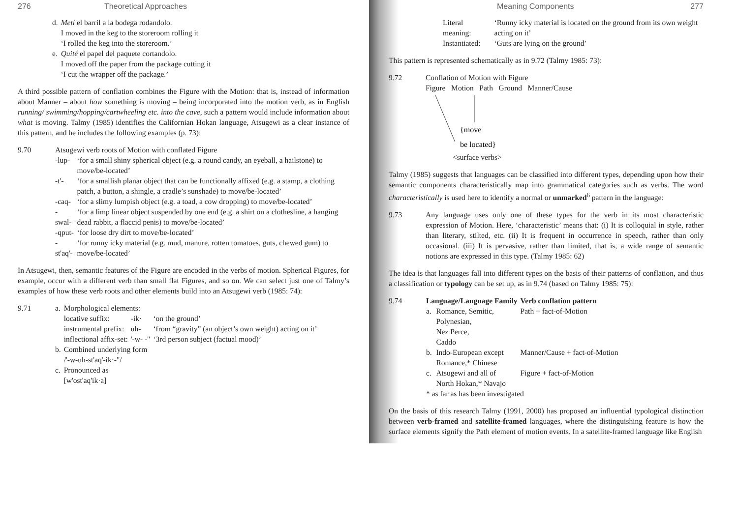276 Theoretical Approaches
| d. | Metí el barril a la bodega rodandolo. I moved in the keg to the storeroom rolling it ‘I rolled the keg into the storeroom.’ |
| e. | Quité el papel del paquete cortandolo. I moved off the paper from the package cutting it ‘I cut the wrapper off the package.’ |
A third possible pattern of conflation combines the Figure with the Motion: that is, instead of information about Manner – about how something is moving – being incorporated into the motion verb, as in English running/ swimming/hopping/cartwheeling etc. into the cave, such a pattern would include information about what is moving. Talmy (1985) identifies the Californian Hokan language, Atsugewi as a clear instance of this pattern, and he includes the following examples (p. 73):
| 9.70 | Atsugewi verb roots of Motion with conflated Figure | |
| | -lup- | ‘for a small shiny spherical object (e.g. a round candy, an eyeball, a hailstone) to move/be-located’ |
| | -t'- | ‘for a smallish planar object that can be functionally affixed (e.g. a stamp, a clothing patch, a button, a shingle, a cradle’s sunshade) to move/be-located’ |
| | -caq- | ‘for a slimy lumpish object (e.g. a toad, a cow dropping) to move/be-located’ |
| | -swal- | ‘for a limp linear object suspended by one end (e.g. a shirt on a clothesline, a hanging dead rabbit, a flaccid penis) to move/be-located’ |
| | -qput- | ‘for loose dry dirt to move/be-located’ |
| | -st'aq'- | ‘for runny icky material (e.g. mud, manure, rotten tomatoes, guts, chewed gum) to move/be-located’ |
In Atsugewi, then, semantic features of the Figure are encoded in the verbs of motion. Spherical Figures, for example, occur with a different verb than small flat Figures, and so on. We can select just one of Talmy’s examples of how these verb roots and other elements build into an Atsugewi verb (1985: 74):
| 9.71 | a. | Morphological elements: | | |
| | | locative suffix: | -ik· | ‘on the ground’ |
| | | instrumental prefix: | uh- | ‘from “gravity” (an object’s own weight) acting on it’ |
| | | inflectional affix-set: | '-w- -" | ‘3rd person subject (factual mood)’ |
| | b. | Combined underlying form /'-w-uh-st'aq'-ik·-"/ | | |
| | c. | Pronounced as [w'ost'aq'ik·a] | | |
Meaning Components 277
| Literal meaning: | ‘Runny icky material is located on the ground from its own weight acting on it’ |
| Instantiated: | ‘Guts are lying on the ground’ |
This pattern is represented schematically as in 9.72 (Talmy 1985: 73):
9.72 Conflation of Motion with Figure
Figure Motion Path Ground Manner/Cause
{move
be located}
<surface verbs>
Talmy (1985) suggests that languages can be classified into different types, depending upon how their semantic components characteristically map into grammatical categories such as verbs. The word characteristically is used here to identify a normal or unmarked<sup>6</sup> pattern in the language:
9.73 Any language uses only one of these types for the verb in its most characteristic expression of Motion. Here, ‘characteristic’ means that: (i) It is colloquial in style, rather than literary, stilted, etc. (ii) It is frequent in occurrence in speech, rather than only occasional. (iii) It is pervasive, rather than limited, that is, a wide range of semantic notions are expressed in this type. (Talmy 1985: 62)
The idea is that languages fall into different types on the basis of their patterns of conflation, and thus a classification or typology can be set up, as in 9.74 (based on Talmy 1985: 75):
| 9.74 | Language/Language Family | | Verb conflation pattern |
| | a. | Romance, Semitic, Polynesian, Nez Perce, Caddo | Path + fact-of-Motion |
| | b. | Indo-European except Romance,* Chinese | Manner/Cause + fact-of-Motion |
| | c. | Atsugewi and all of North Hokan,* Navajo | Figure + fact-of-Motion |
| | * as far as has been investigated | | |
On the basis of this research Talmy (1991, 2000) has proposed an influential typological distinction between verb-framed and satellite-framed languages, where the distinguishing feature is how the surface elements signify the Path element of motion events. In a satellite-framed language like English